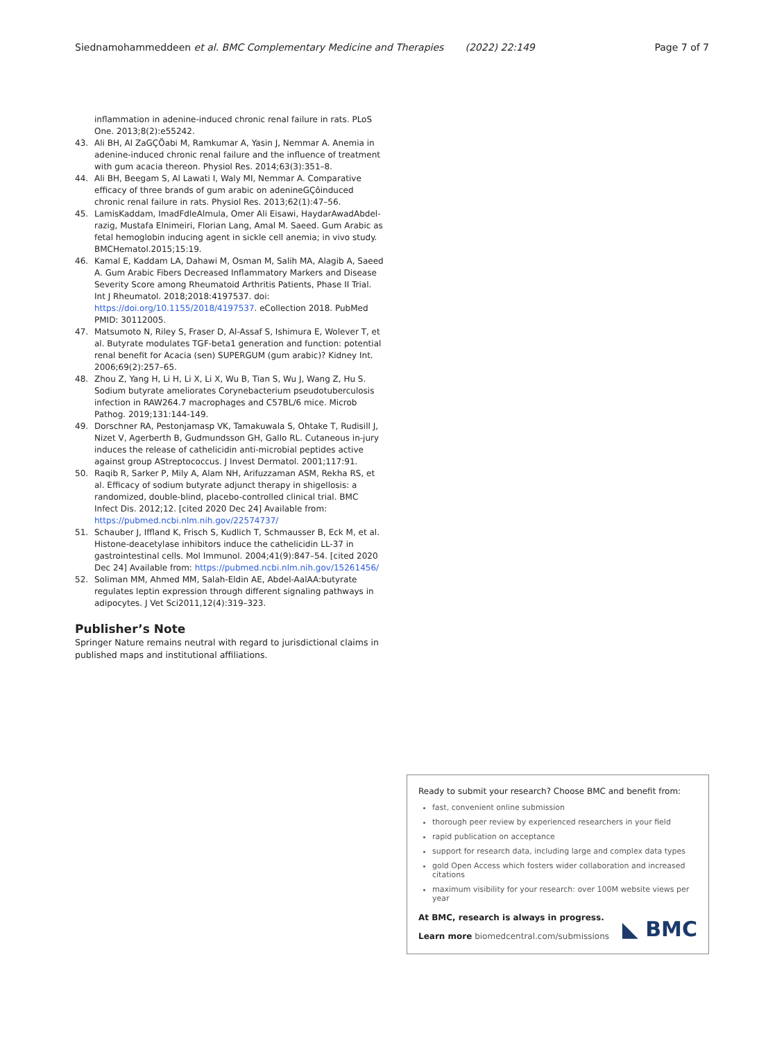Siednamohammeddeen et al. BMC Complementary Medicine and Therapies (2022) 22:149 Page 7 of 7
inflammation in adenine-induced chronic renal failure in rats. PLoS One. 2013;8(2):e55242.
43. Ali BH, Al ZaGÇÖabi M, Ramkumar A, Yasin J, Nemmar A. Anemia in adenine-induced chronic renal failure and the influence of treatment with gum acacia thereon. Physiol Res. 2014;63(3):351–8.
44. Ali BH, Beegam S, Al Lawati I, Waly MI, Nemmar A. Comparative efficacy of three brands of gum arabic on adenineGÇôinduced chronic renal failure in rats. Physiol Res. 2013;62(1):47–56.
45. LamisKaddam, ImadFdleAlmula, Omer Ali Eisawi, HaydarAwadAbdel-razig, Mustafa Elnimeiri, Florian Lang, Amal M. Saeed. Gum Arabic as fetal hemoglobin inducing agent in sickle cell anemia; in vivo study. BMCHematol.2015;15:19.
46. Kamal E, Kaddam LA, Dahawi M, Osman M, Salih MA, Alagib A, Saeed A. Gum Arabic Fibers Decreased Inflammatory Markers and Disease Severity Score among Rheumatoid Arthritis Patients, Phase II Trial. Int J Rheumatol. 2018;2018:4197537. doi: https://doi.org/10.1155/2018/4197537. eCollection 2018. PubMed PMID: 30112005.
47. Matsumoto N, Riley S, Fraser D, Al-Assaf S, Ishimura E, Wolever T, et al. Butyrate modulates TGF-beta1 generation and function: potential renal benefit for Acacia (sen) SUPERGUM (gum arabic)? Kidney Int. 2006;69(2):257–65.
48. Zhou Z, Yang H, Li H, Li X, Li X, Wu B, Tian S, Wu J, Wang Z, Hu S. Sodium butyrate ameliorates Corynebacterium pseudotuberculosis infection in RAW264.7 macrophages and C57BL/6 mice. Microb Pathog. 2019;131:144-149.
49. Dorschner RA, Pestonjamasp VK, Tamakuwala S, Ohtake T, Rudisill J, Nizet V, Agerberth B, Gudmundsson GH, Gallo RL. Cutaneous in-jury induces the release of cathelicidin anti-microbial peptides active against group AStreptococcus. J Invest Dermatol. 2001;117:91.
50. Raqib R, Sarker P, Mily A, Alam NH, Arifuzzaman ASM, Rekha RS, et al. Efficacy of sodium butyrate adjunct therapy in shigellosis: a randomized, double-blind, placebo-controlled clinical trial. BMC Infect Dis. 2012;12. [cited 2020 Dec 24] Available from: https://pubmed.ncbi.nlm.nih.gov/22574737/
51. Schauber J, Iffland K, Frisch S, Kudlich T, Schmausser B, Eck M, et al. Histone-deacetylase inhibitors induce the cathelicidin LL-37 in gastrointestinal cells. Mol Immunol. 2004;41(9):847–54. [cited 2020 Dec 24] Available from: https://pubmed.ncbi.nlm.nih.gov/15261456/
52. Soliman MM, Ahmed MM, Salah-Eldin AE, Abdel-AalAA:butyrate regulates leptin expression through different signaling pathways in adipocytes. J Vet Sci2011,12(4):319–323.
Publisher’s Note
Springer Nature remains neutral with regard to jurisdictional claims in published maps and institutional affiliations.
Ready to submit your research? Choose BMC and benefit from:
fast, convenient online submission
thorough peer review by experienced researchers in your field
rapid publication on acceptance
support for research data, including large and complex data types
gold Open Access which fosters wider collaboration and increased citations
maximum visibility for your research: over 100M website views per year
At BMC, research is always in progress.
Learn more biomedcentral.com/submissions ◣ BMC